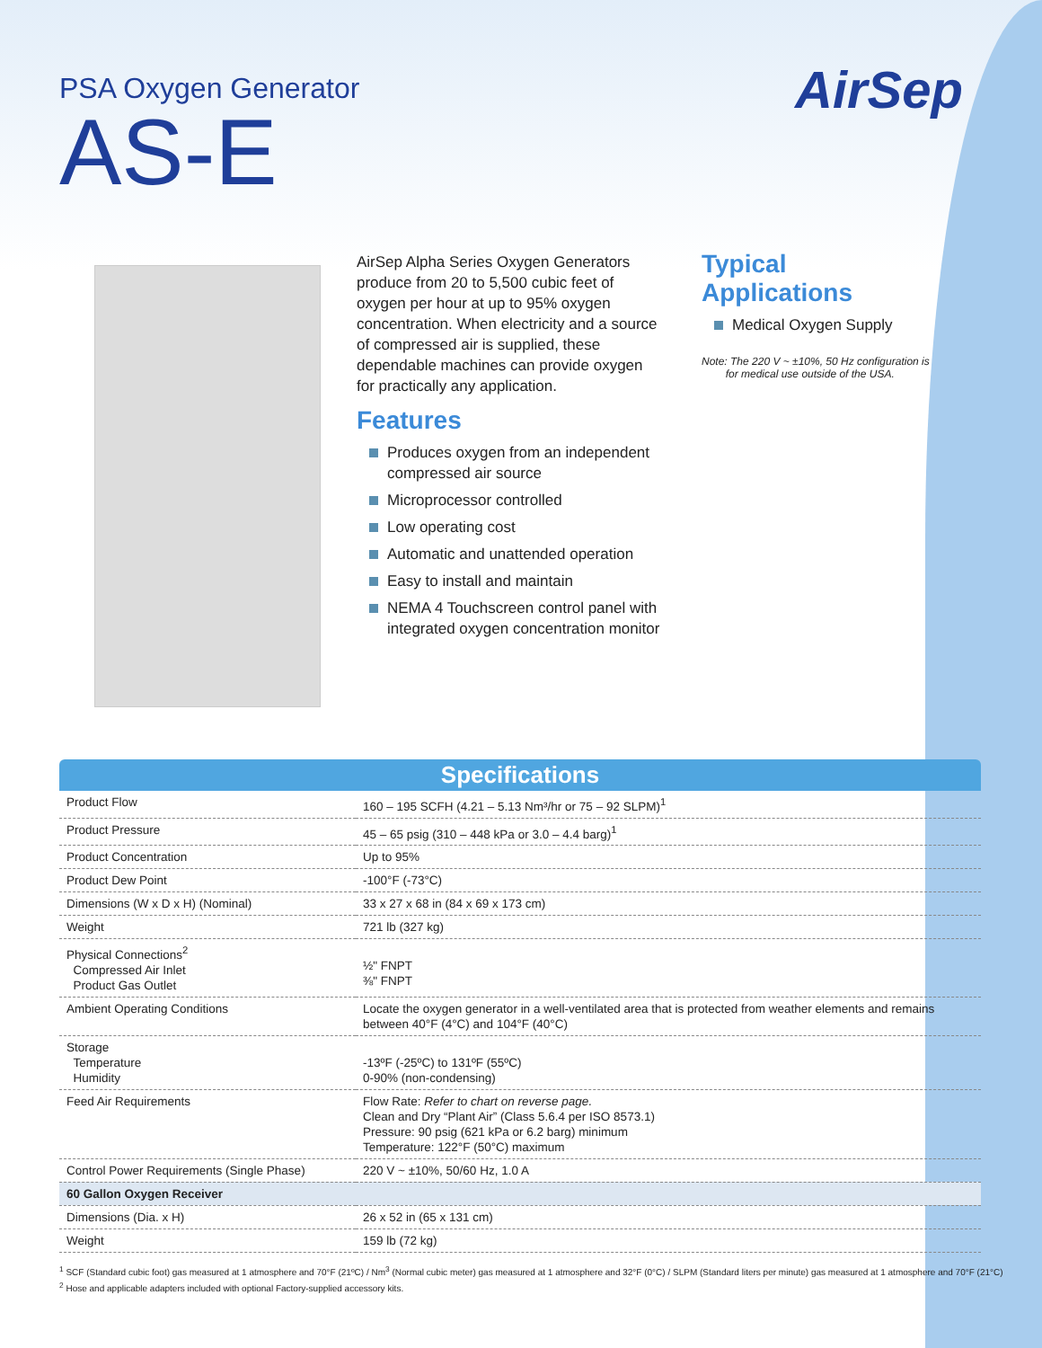PSA Oxygen Generator
AS-E
AirSep
AirSep Alpha Series Oxygen Generators produce from 20 to 5,500 cubic feet of oxygen per hour at up to 95% oxygen concentration. When electricity and a source of compressed air is supplied, these dependable machines can provide oxygen for practically any application.
Features
Produces oxygen from an independent compressed air source
Microprocessor controlled
Low operating cost
Automatic and unattended operation
Easy to install and maintain
NEMA 4 Touchscreen control panel with integrated oxygen concentration monitor
Typical Applications
Medical Oxygen Supply
Note: The 220 V ~ ±10%, 50 Hz configuration is
for medical use outside of the USA.
Specifications
| Product Flow | 160 – 195 SCFH (4.21 – 5.13 Nm³/hr or 75 – 92 SLPM)<sup>1</sup> |
| Product Pressure | 45 – 65 psig (310 – 448 kPa or 3.0 – 4.4 barg)<sup>1</sup> |
| Product Concentration | Up to 95% |
| Product Dew Point | -100°F (-73°C) |
| Dimensions (W x D x H) (Nominal) | 33 x 27 x 68 in (84 x 69 x 173 cm) |
| Weight | 721 lb (327 kg) |
| Physical Connections<sup>2</sup> Compressed Air Inlet Product Gas Outlet | ½" FNPT ⅜" FNPT |
| Ambient Operating Conditions | Locate the oxygen generator in a well-ventilated area that is protected from weather elements and remains between 40°F (4°C) and 104°F (40°C) |
| Storage Temperature Humidity | -13ºF (-25ºC) to 131ºF (55ºC) 0-90% (non-condensing) |
| Feed Air Requirements | Flow Rate: Refer to chart on reverse page. Clean and Dry “Plant Air” (Class 5.6.4 per ISO 8573.1) Pressure: 90 psig (621 kPa or 6.2 barg) minimum Temperature: 122°F (50°C) maximum |
| Control Power Requirements (Single Phase) | 220 V ~ ±10%, 50/60 Hz, 1.0 A |
| 60 Gallon Oxygen Receiver | |
| Dimensions (Dia. x H) | 26 x 52 in (65 x 131 cm) |
| Weight | 159 lb (72 kg) |
<sup>1</sup> SCF (Standard cubic foot) gas measured at 1 atmosphere and 70°F (21ºC) / Nm<sup>3</sup> (Normal cubic meter) gas measured at 1 atmosphere and 32°F (0°C) / SLPM (Standard liters per minute) gas measured at 1 atmosphere and 70°F (21°C)
<sup>2</sup> Hose and applicable adapters included with optional Factory-supplied accessory kits.